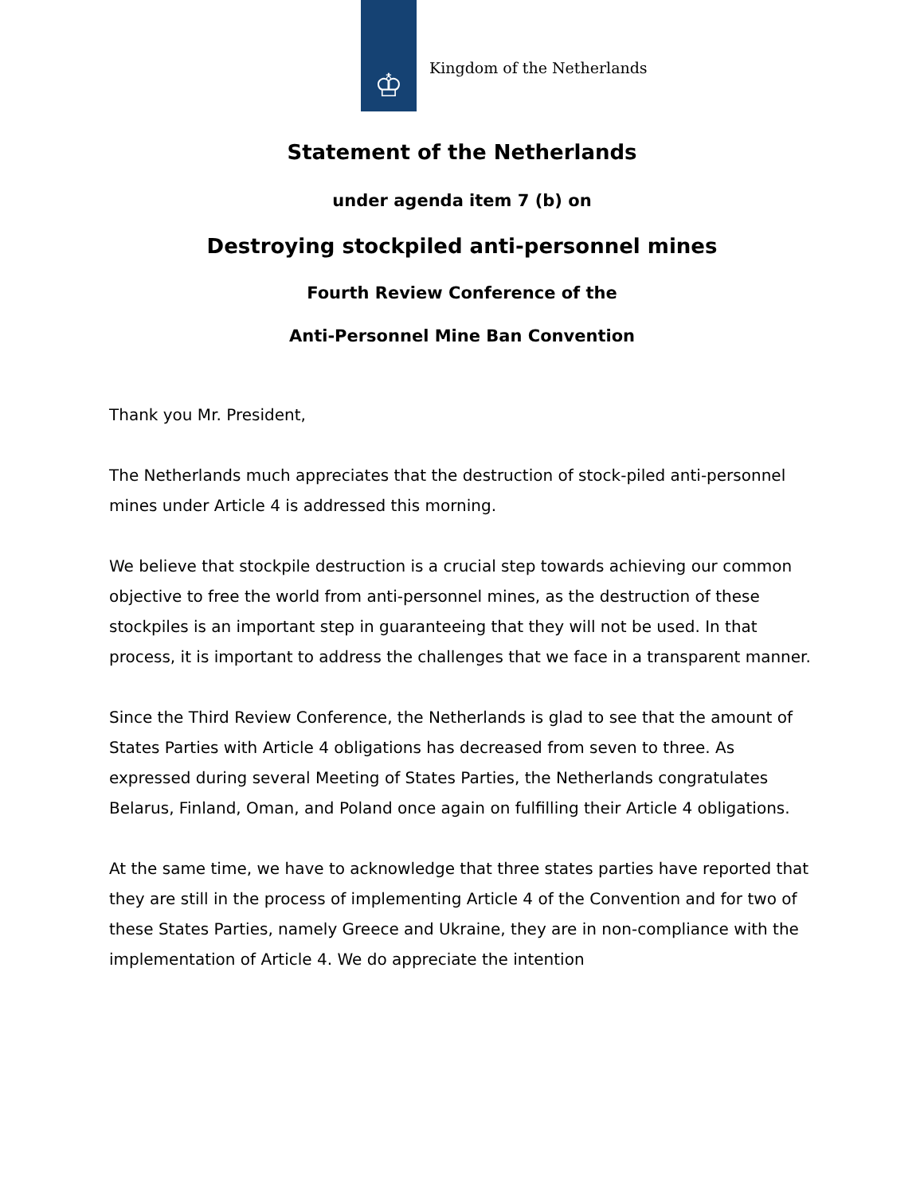♔
Kingdom of the Netherlands
Statement of the Netherlands
under agenda item 7 (b) on
Destroying stockpiled anti-personnel mines
Fourth Review Conference of the
Anti-Personnel Mine Ban Convention
Thank you Mr. President,
The Netherlands much appreciates that the destruction of stock-piled anti-personnel mines under Article 4 is addressed this morning.
We believe that stockpile destruction is a crucial step towards achieving our common objective to free the world from anti-personnel mines, as the destruction of these stockpiles is an important step in guaranteeing that they will not be used. In that process, it is important to address the challenges that we face in a transparent manner.
Since the Third Review Conference, the Netherlands is glad to see that the amount of States Parties with Article 4 obligations has decreased from seven to three. As expressed during several Meeting of States Parties, the Netherlands congratulates Belarus, Finland, Oman, and Poland once again on fulfilling their Article 4 obligations.
At the same time, we have to acknowledge that three states parties have reported that they are still in the process of implementing Article 4 of the Convention and for two of these States Parties, namely Greece and Ukraine, they are in non-compliance with the implementation of Article 4. We do appreciate the intention